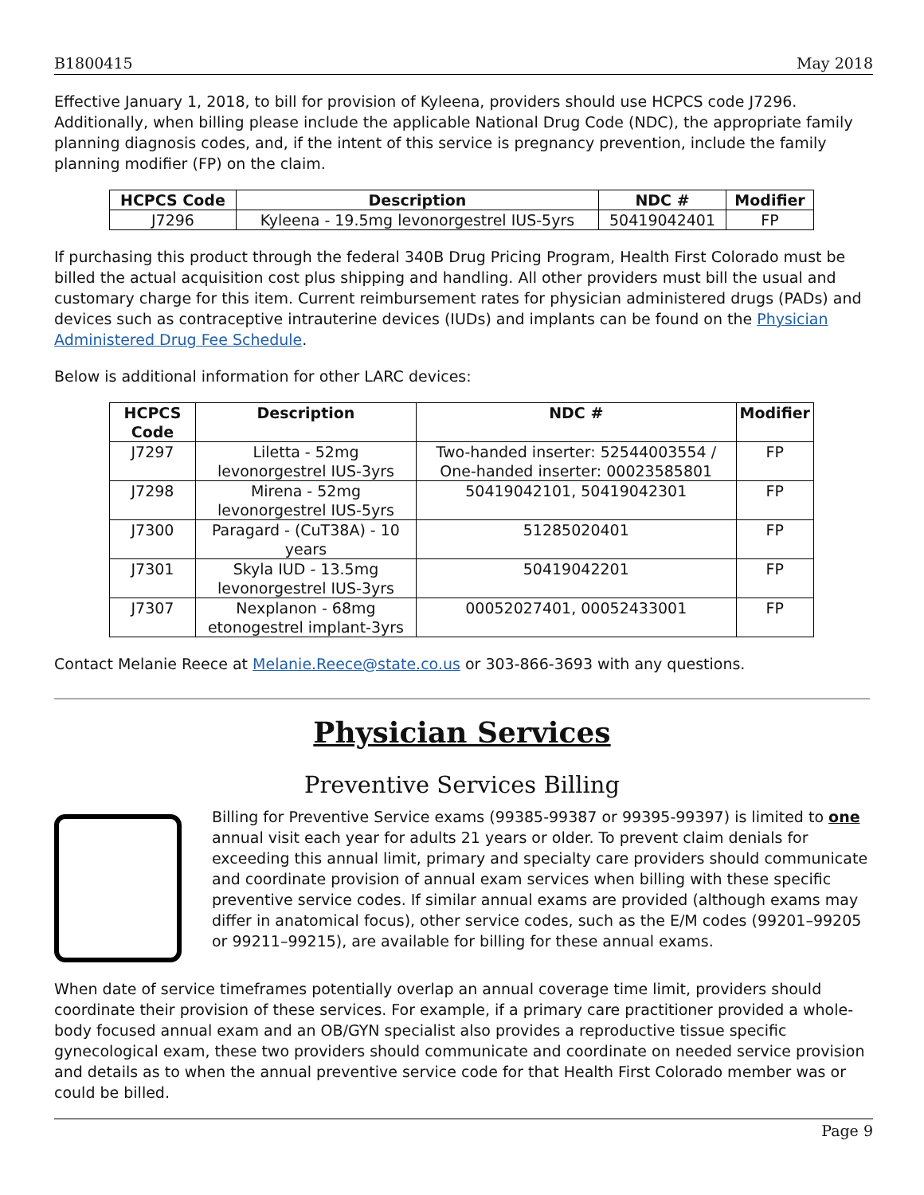B1800415 May 2018
Effective January 1, 2018, to bill for provision of Kyleena, providers should use HCPCS code J7296. Additionally, when billing please include the applicable National Drug Code (NDC), the appropriate family planning diagnosis codes, and, if the intent of this service is pregnancy prevention, include the family planning modifier (FP) on the claim.
| HCPCS Code | Description | NDC # | Modifier |
| --- | --- | --- | --- |
| J7296 | Kyleena - 19.5mg levonorgestrel IUS-5yrs | 50419042401 | FP |
If purchasing this product through the federal 340B Drug Pricing Program, Health First Colorado must be billed the actual acquisition cost plus shipping and handling. All other providers must bill the usual and customary charge for this item. Current reimbursement rates for physician administered drugs (PADs) and devices such as contraceptive intrauterine devices (IUDs) and implants can be found on the Physician Administered Drug Fee Schedule.
Below is additional information for other LARC devices:
| HCPCS Code | Description | NDC # | Modifier |
| --- | --- | --- | --- |
| J7297 | Liletta - 52mg levonorgestrel IUS-3yrs | Two-handed inserter: 52544003554 / One-handed inserter: 00023585801 | FP |
| J7298 | Mirena - 52mg levonorgestrel IUS-5yrs | 50419042101, 50419042301 | FP |
| J7300 | Paragard - (CuT38A) - 10 years | 51285020401 | FP |
| J7301 | Skyla IUD - 13.5mg levonorgestrel IUS-3yrs | 50419042201 | FP |
| J7307 | Nexplanon - 68mg etonogestrel implant-3yrs | 00052027401, 00052433001 | FP |
Contact Melanie Reece at Melanie.Reece@state.co.us or 303-866-3693 with any questions.
Physician Services
Preventive Services Billing
Billing for Preventive Service exams (99385-99387 or 99395-99397) is limited to one annual visit each year for adults 21 years or older. To prevent claim denials for exceeding this annual limit, primary and specialty care providers should communicate and coordinate provision of annual exam services when billing with these specific preventive service codes. If similar annual exams are provided (although exams may differ in anatomical focus), other service codes, such as the E/M codes (99201–99205 or 99211–99215), are available for billing for these annual exams.
When date of service timeframes potentially overlap an annual coverage time limit, providers should coordinate their provision of these services. For example, if a primary care practitioner provided a whole-body focused annual exam and an OB/GYN specialist also provides a reproductive tissue specific gynecological exam, these two providers should communicate and coordinate on needed service provision and details as to when the annual preventive service code for that Health First Colorado member was or could be billed.
Page 9